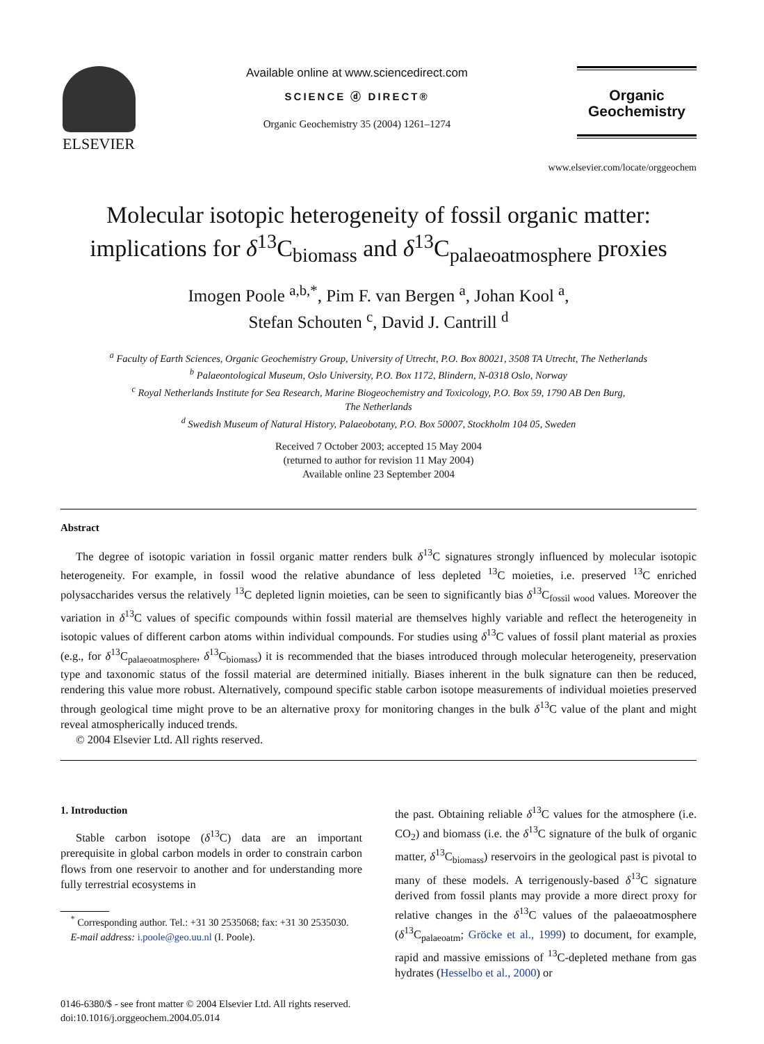ELSEVIER
Available online at www.sciencedirect.com
SCIENCE ⓓ DIRECT®
Organic Geochemistry 35 (2004) 1261–1274
Organic Geochemistry
www.elsevier.com/locate/orggeochem
Molecular isotopic heterogeneity of fossil organic matter:
implications for δ<sup>13</sup>C<sub>biomass</sub> and δ<sup>13</sup>C<sub>palaeoatmosphere</sub> proxies
Imogen Poole <sup>a,b,*</sup>, Pim F. van Bergen <sup>a</sup>, Johan Kool <sup>a</sup>,
Stefan Schouten <sup>c</sup>, David J. Cantrill <sup>d</sup>
<sup>a</sup> Faculty of Earth Sciences, Organic Geochemistry Group, University of Utrecht, P.O. Box 80021, 3508 TA Utrecht, The Netherlands
<sup>b</sup> Palaeontological Museum, Oslo University, P.O. Box 1172, Blindern, N-0318 Oslo, Norway
<sup>c</sup> Royal Netherlands Institute for Sea Research, Marine Biogeochemistry and Toxicology, P.O. Box 59, 1790 AB Den Burg,
The Netherlands
<sup>d</sup> Swedish Museum of Natural History, Palaeobotany, P.O. Box 50007, Stockholm 104 05, Sweden
Received 7 October 2003; accepted 15 May 2004
(returned to author for revision 11 May 2004)
Available online 23 September 2004
Abstract
The degree of isotopic variation in fossil organic matter renders bulk δ<sup>13</sup>C signatures strongly influenced by molecular isotopic heterogeneity. For example, in fossil wood the relative abundance of less depleted <sup>13</sup>C moieties, i.e. preserved <sup>13</sup>C enriched polysaccharides versus the relatively <sup>13</sup>C depleted lignin moieties, can be seen to significantly bias δ<sup>13</sup>C<sub>fossil wood</sub> values. Moreover the variation in δ<sup>13</sup>C values of specific compounds within fossil material are themselves highly variable and reflect the heterogeneity in isotopic values of different carbon atoms within individual compounds. For studies using δ<sup>13</sup>C values of fossil plant material as proxies (e.g., for δ<sup>13</sup>C<sub>palaeoatmosphere</sub>, δ<sup>13</sup>C<sub>biomass</sub>) it is recommended that the biases introduced through molecular heterogeneity, preservation type and taxonomic status of the fossil material are determined initially. Biases inherent in the bulk signature can then be reduced, rendering this value more robust. Alternatively, compound specific stable carbon isotope measurements of individual moieties preserved through geological time might prove to be an alternative proxy for monitoring changes in the bulk δ<sup>13</sup>C value of the plant and might reveal atmospherically induced trends.
© 2004 Elsevier Ltd. All rights reserved.
1. Introduction
Stable carbon isotope (δ<sup>13</sup>C) data are an important prerequisite in global carbon models in order to constrain carbon flows from one reservoir to another and for understanding more fully terrestrial ecosystems in
<sup>*</sup> Corresponding author. Tel.: +31 30 2535068; fax: +31 30 2535030.
E-mail address: i.poole@geo.uu.nl (I. Poole).
the past. Obtaining reliable δ<sup>13</sup>C values for the atmosphere (i.e. CO<sub>2</sub>) and biomass (i.e. the δ<sup>13</sup>C signature of the bulk of organic matter, δ<sup>13</sup>C<sub>biomass</sub>) reservoirs in the geological past is pivotal to many of these models. A terrigenously-based δ<sup>13</sup>C signature derived from fossil plants may provide a more direct proxy for relative changes in the δ<sup>13</sup>C values of the palaeoatmosphere (δ<sup>13</sup>C<sub>palaeoatm</sub>; Gröcke et al., 1999) to document, for example, rapid and massive emissions of <sup>13</sup>C-depleted methane from gas hydrates (Hesselbo et al., 2000) or
0146-6380/$ - see front matter © 2004 Elsevier Ltd. All rights reserved.
doi:10.1016/j.orggeochem.2004.05.014